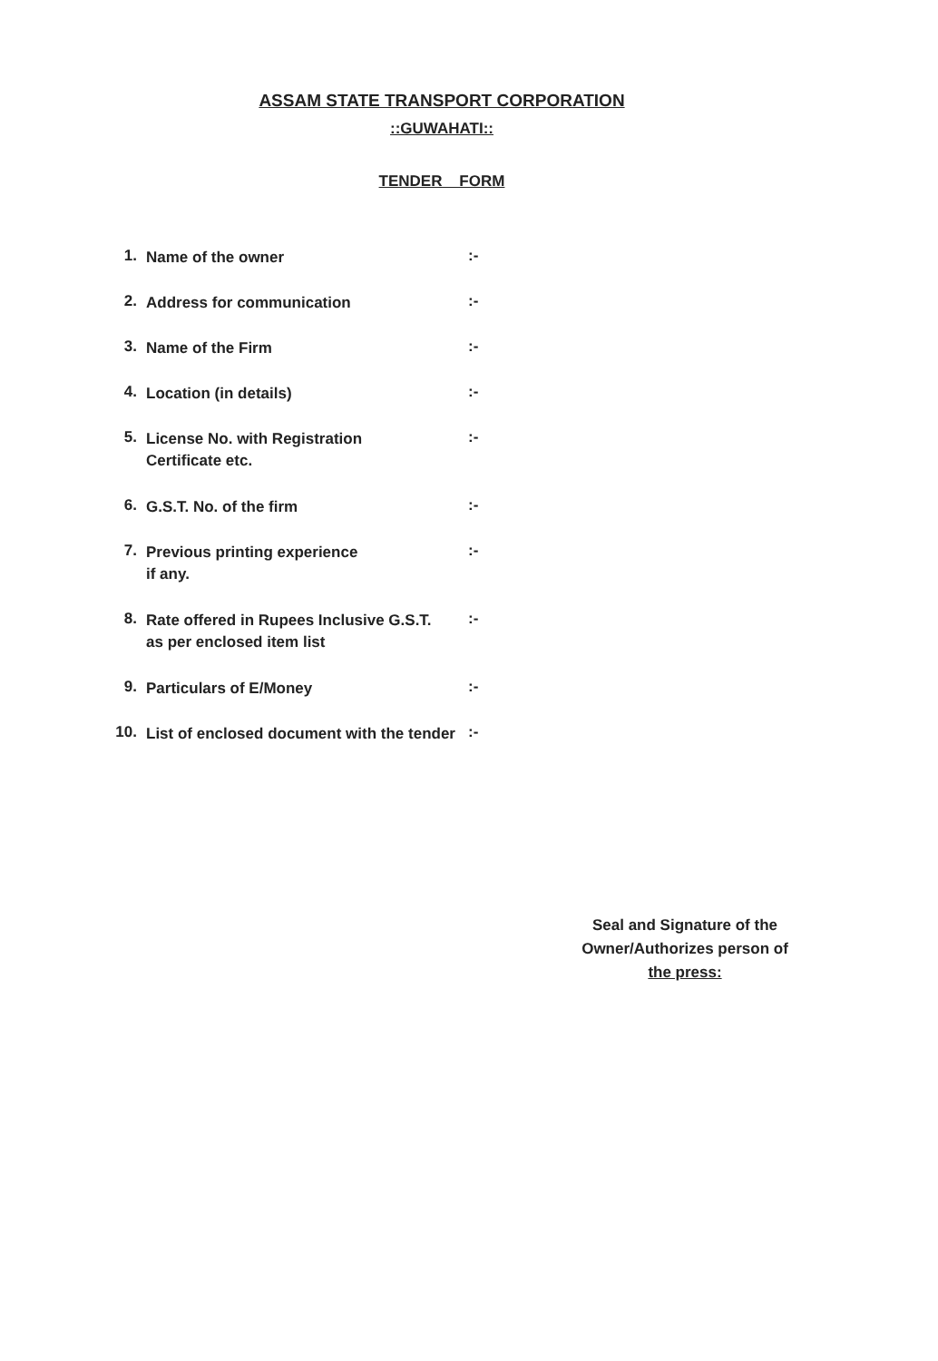ASSAM STATE TRANSPORT CORPORATION
::GUWAHATI::
TENDER FORM
| 1. | Name of the owner | :- |
| 2. | Address for communication | :- |
| 3. | Name of the Firm | :- |
| 4. | Location (in details) | :- |
| 5. | License No. with Registration Certificate etc. | :- |
| 6. | G.S.T. No. of the firm | :- |
| 7. | Previous printing experience if any. | :- |
| 8. | Rate offered in Rupees Inclusive G.S.T. as per enclosed item list | :- |
| 9. | Particulars of E/Money | :- |
| 10. | List of enclosed document with the tender | :- |
Seal and Signature of the
Owner/Authorizes person of
the press: